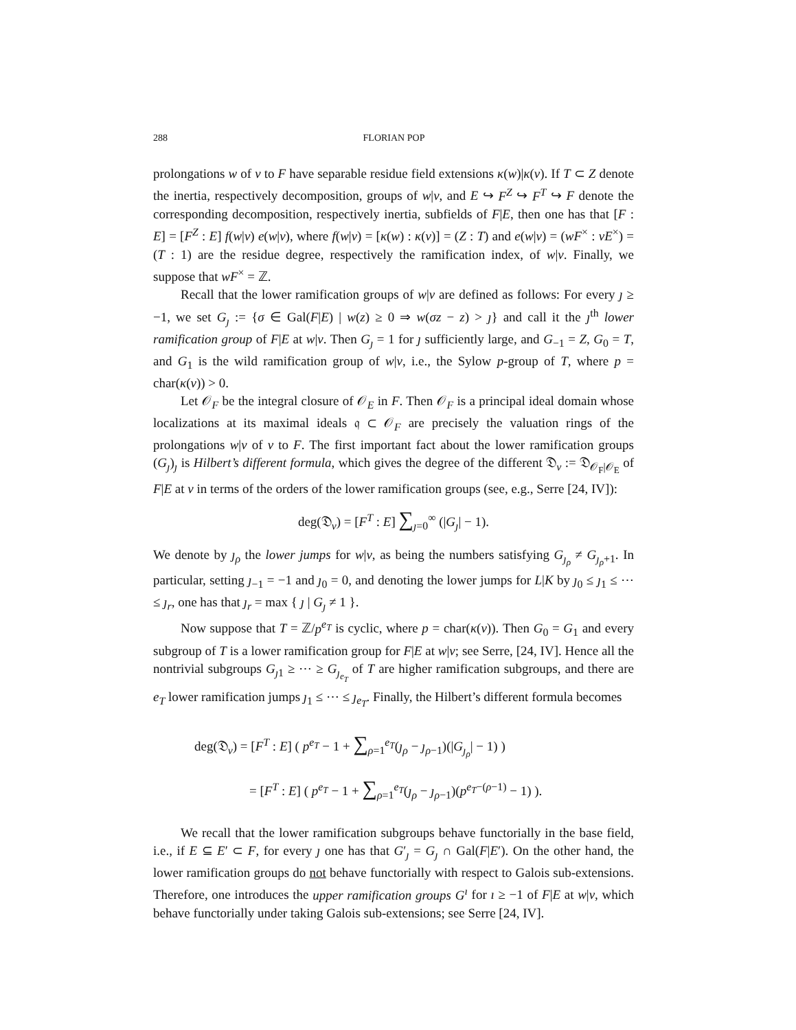288 FLORIAN POP
prolongations w of v to F have separable residue field extensions κ(w)|κ(v). If T ⊂ Z denote the inertia, respectively decomposition, groups of w|v, and E ↪ F<sup>Z</sup> ↪ F<sup>T</sup> ↪ F denote the corresponding decomposition, respectively inertia, subfields of F|E, then one has that [F : E] = [F<sup>Z</sup> : E] f(w|v) e(w|v), where f(w|v) = [κ(w) : κ(v)] = (Z : T) and e(w|v) = (wF<sup>×</sup> : vE<sup>×</sup>) = (T : 1) are the residue degree, respectively the ramification index, of w|v. Finally, we suppose that wF<sup>×</sup> = ℤ.
Recall that the lower ramification groups of w|v are defined as follows: For every ȷ ≥ −1, we set G<sub>ȷ</sub> := {σ ∈ Gal(F|E) | w(z) ≥ 0 ⇒ w(σz − z) > ȷ} and call it the ȷ<sup>th</sup> lower ramification group of F|E at w|v. Then G<sub>ȷ</sub> = 1 for ȷ sufficiently large, and G<sub>−1</sub> = Z, G<sub>0</sub> = T, and G<sub>1</sub> is the wild ramification group of w|v, i.e., the Sylow p-group of T, where p = char(κ(v)) > 0.
Let 𝒪<sub>F</sub> be the integral closure of 𝒪<sub>E</sub> in F. Then 𝒪<sub>F</sub> is a principal ideal domain whose localizations at its maximal ideals 𝔮 ⊂ 𝒪<sub>F</sub> are precisely the valuation rings of the prolongations w|v of v to F. The first important fact about the lower ramification groups (G<sub>ȷ</sub>)<sub>ȷ</sub> is Hilbert’s different formula, which gives the degree of the different 𝔇<sub>v</sub> := 𝔇<sub>𝒪<sub>F</sub>|𝒪<sub>E</sub></sub> of F|E at v in terms of the orders of the lower ramification groups (see, e.g., Serre [24, IV]):
deg(𝔇<sub>v</sub>) = [F<sup>T</sup> : E] ∑<sub>ȷ=0</sub><sup>∞</sup> (|G<sub>ȷ</sub>| − 1).
We denote by ȷ<sub>ρ</sub> the lower jumps for w|v, as being the numbers satisfying G<sub>ȷ<sub>ρ</sub></sub> ≠ G<sub>ȷ<sub>ρ</sub>+1</sub>. In particular, setting ȷ<sub>−1</sub> = −1 and ȷ<sub>0</sub> = 0, and denoting the lower jumps for L|K by ȷ<sub>0</sub> ≤ ȷ<sub>1</sub> ≤ ⋯ ≤ ȷ<sub>r</sub>, one has that ȷ<sub>r</sub> = max { ȷ | G<sub>ȷ</sub> ≠ 1 }.
Now suppose that T = ℤ/p<sup>e<sub>T</sub></sup> is cyclic, where p = char(κ(v)). Then G<sub>0</sub> = G<sub>1</sub> and every subgroup of T is a lower ramification group for F|E at w|v; see Serre, [24, IV]. Hence all the nontrivial subgroups G<sub>ȷ1</sub> ≥ ⋯ ≥ G<sub>ȷ<sub>e<sub>T</sub></sub></sub> of T are higher ramification subgroups, and there are e<sub>T</sub> lower ramification jumps ȷ<sub>1</sub> ≤ ⋯ ≤ ȷ<sub>e<sub>T</sub></sub>. Finally, the Hilbert’s different formula becomes
deg(𝔇<sub>v</sub>) = [F<sup>T</sup> : E] ( p<sup>e<sub>T</sub></sup> − 1 + ∑<sub>ρ=1</sub><sup>e<sub>T</sub></sup>(ȷ<sub>ρ</sub> − ȷ<sub>ρ−1</sub>)(|G<sub>ȷ<sub>ρ</sub></sub>| − 1) )
= [F<sup>T</sup> : E] ( p<sup>e<sub>T</sub></sup> − 1 + ∑<sub>ρ=1</sub><sup>e<sub>T</sub></sup>(ȷ<sub>ρ</sub> − ȷ<sub>ρ−1</sub>)(p<sup>e<sub>T</sub>−(ρ−1)</sup> − 1) ).
We recall that the lower ramification subgroups behave functorially in the base field, i.e., if E ⊆ E′ ⊂ F, for every ȷ one has that G′<sub>ȷ</sub> = G<sub>ȷ</sub> ∩ Gal(F|E′). On the other hand, the lower ramification groups do not behave functorially with respect to Galois sub-extensions. Therefore, one introduces the upper ramification groups G<sup>ı</sup> for ı ≥ −1 of F|E at w|v, which behave functorially under taking Galois sub-extensions; see Serre [24, IV].